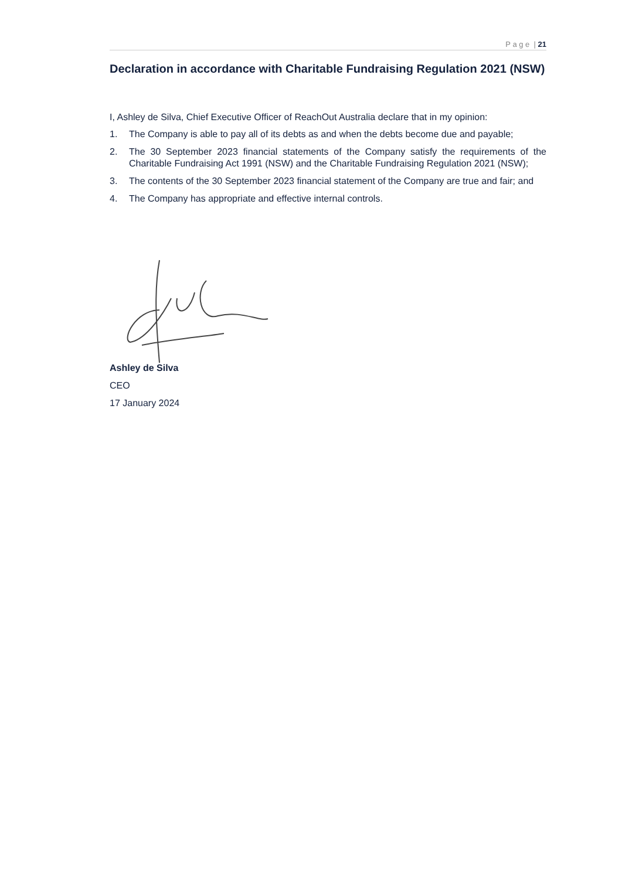P a g e | 21
Declaration in accordance with Charitable Fundraising Regulation 2021 (NSW)
I, Ashley de Silva, Chief Executive Officer of ReachOut Australia declare that in my opinion:
1. The Company is able to pay all of its debts as and when the debts become due and payable;
2. The 30 September 2023 financial statements of the Company satisfy the requirements of the Charitable Fundraising Act 1991 (NSW) and the Charitable Fundraising Regulation 2021 (NSW);
3. The contents of the 30 September 2023 financial statement of the Company are true and fair; and
4. The Company has appropriate and effective internal controls.
Ashley de Silva
CEO
17 January 2024